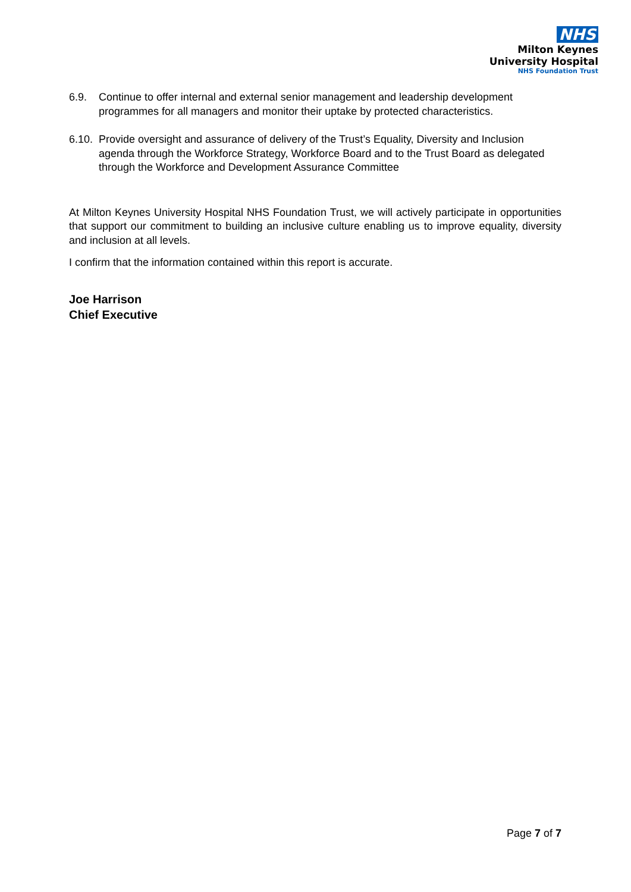NHS
Milton Keynes
University Hospital
NHS Foundation Trust
6.9. Continue to offer internal and external senior management and leadership development programmes for all managers and monitor their uptake by protected characteristics.
6.10.
Provide oversight and assurance of delivery of the Trust’s Equality, Diversity and Inclusion agenda through the Workforce Strategy, Workforce Board and to the Trust Board as delegated through the Workforce and Development Assurance Committee
At Milton Keynes University Hospital NHS Foundation Trust, we will actively participate in opportunities that support our commitment to building an inclusive culture enabling us to improve equality, diversity and inclusion at all levels.
I confirm that the information contained within this report is accurate.
Joe Harrison
Chief Executive
Page 7 of 7